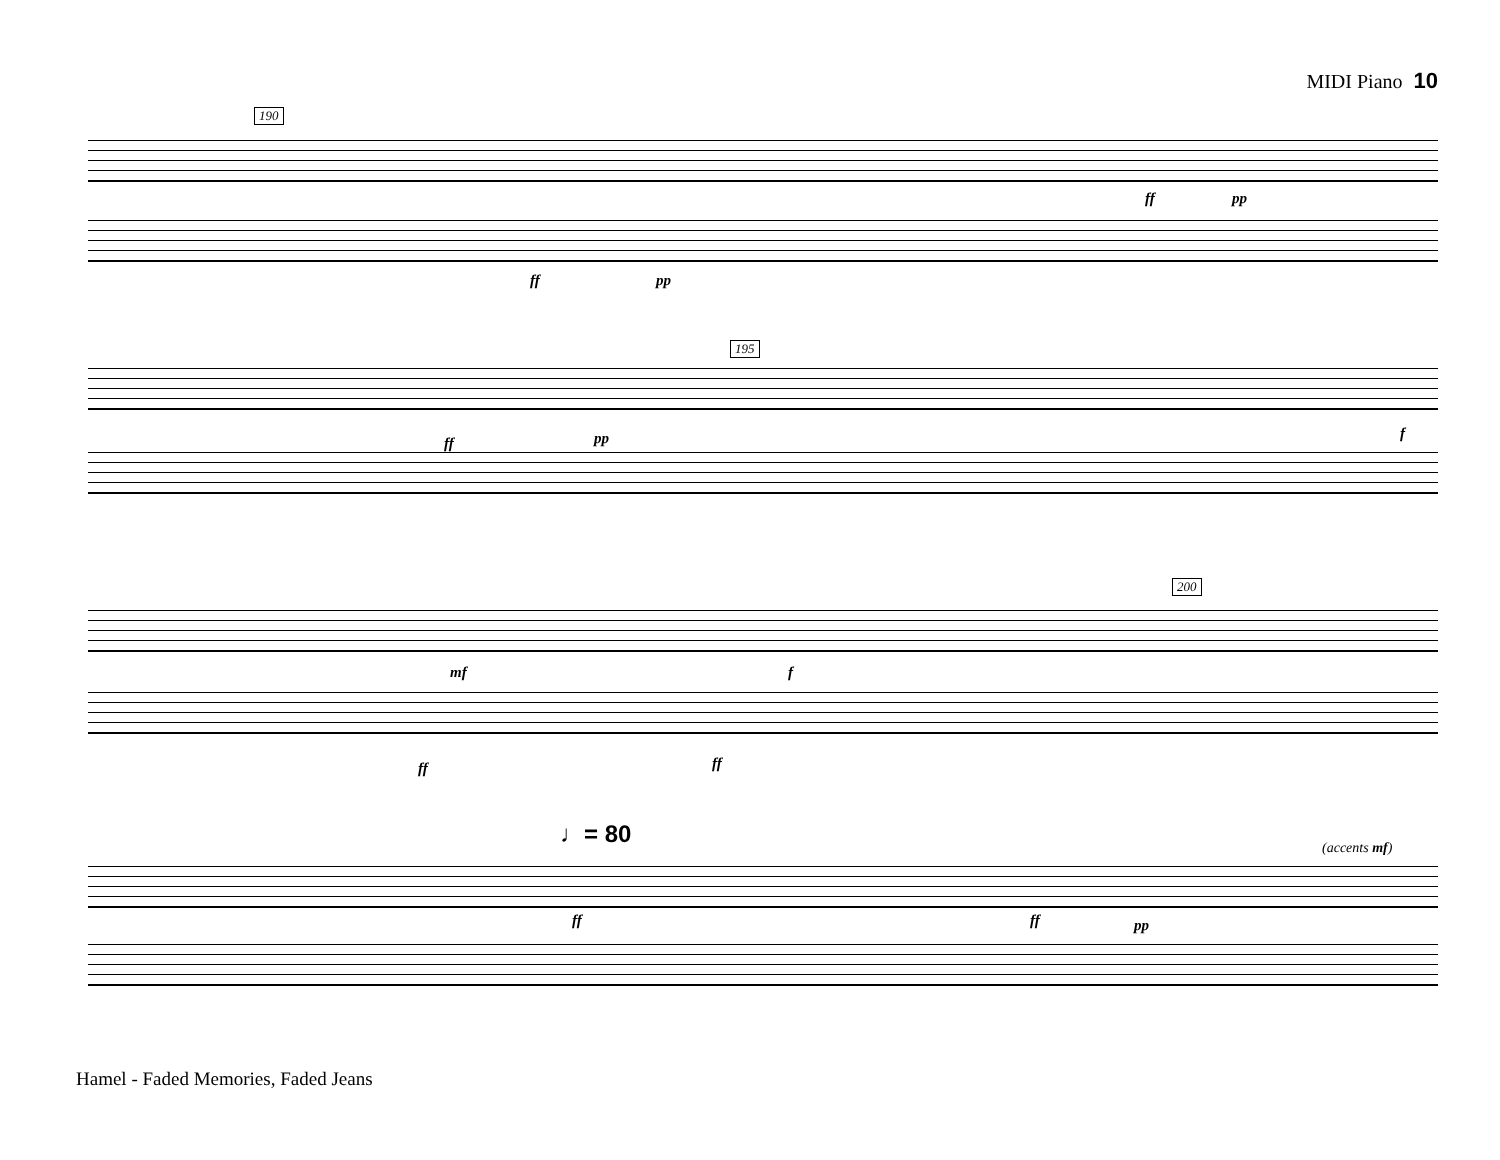MIDI Piano 10
190
ff pp
ff pp
195
ff pp f
200
mf f
ff ff
♩= 80 (accents mf)
ff ff pp
Hamel - Faded Memories, Faded Jeans